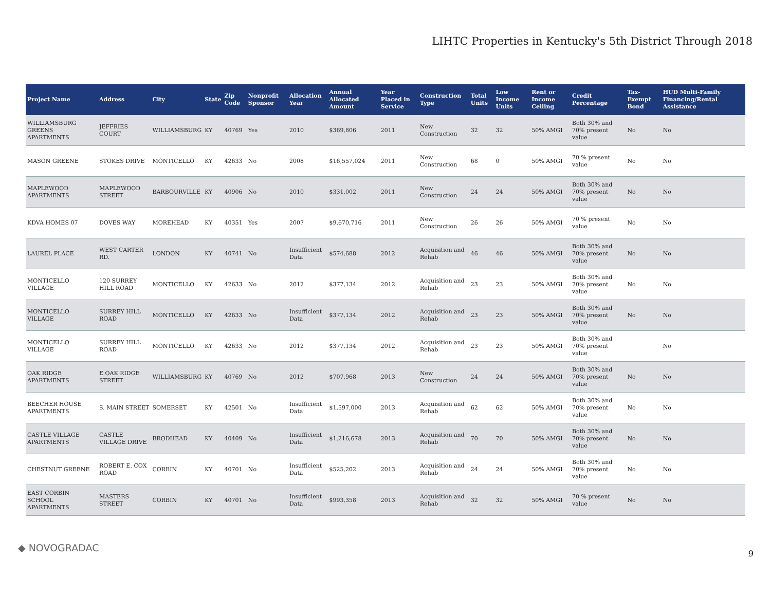LIHTC Properties in Kentucky's 5th District Through 2018
| Project Name | Address | City | State | Zip Code | Nonprofit Sponsor | Allocation Year | Annual Allocated Amount | Year Placed in Service | Construction Type | Total Units | Low Income Units | Rent or Income Ceiling | Credit Percentage | Tax-Exempt Bond | HUD Multi-Family Financing/Rental Assistance |
| --- | --- | --- | --- | --- | --- | --- | --- | --- | --- | --- | --- | --- | --- | --- | --- |
| WILLIAMSBURG GREENS APARTMENTS | JEFFRIES COURT | WILLIAMSBURG | KY | 40769 | Yes | 2010 | $369,806 | 2011 | New Construction | 32 | 32 | 50% AMGI | Both 30% and 70% present value | No | No |
| MASON GREENE | STOKES DRIVE | MONTICELLO | KY | 42633 | No | 2008 | $16,557,024 | 2011 | New Construction | 68 | 0 | 50% AMGI | 70 % present value | No | No |
| MAPLEWOOD APARTMENTS | MAPLEWOOD STREET | BARBOURVILLE | KY | 40906 | No | 2010 | $331,002 | 2011 | New Construction | 24 | 24 | 50% AMGI | Both 30% and 70% present value | No | No |
| KDVA HOMES 07 | DOVES WAY | MOREHEAD | KY | 40351 | Yes | 2007 | $9,670,716 | 2011 | New Construction | 26 | 26 | 50% AMGI | 70 % present value | No | No |
| LAUREL PLACE | WEST CARTER RD. | LONDON | KY | 40741 | No | Insufficient Data | $574,688 | 2012 | Acquisition and Rehab | 46 | 46 | 50% AMGI | Both 30% and 70% present value | No | No |
| MONTICELLO VILLAGE | 120 SURREY HILL ROAD | MONTICELLO | KY | 42633 | No | 2012 | $377,134 | 2012 | Acquisition and Rehab | 23 | 23 | 50% AMGI | Both 30% and 70% present value | No | No |
| MONTICELLO VILLAGE | SURREY HILL ROAD | MONTICELLO | KY | 42633 | No | Insufficient Data | $377,134 | 2012 | Acquisition and Rehab | 23 | 23 | 50% AMGI | Both 30% and 70% present value | No | No |
| MONTICELLO VILLAGE | SURREY HILL ROAD | MONTICELLO | KY | 42633 | No | 2012 | $377,134 | 2012 | Acquisition and Rehab | 23 | 23 | 50% AMGI | Both 30% and 70% present value | | No |
| OAK RIDGE APARTMENTS | E OAK RIDGE STREET | WILLIAMSBURG | KY | 40769 | No | 2012 | $707,968 | 2013 | New Construction | 24 | 24 | 50% AMGI | Both 30% and 70% present value | No | No |
| BEECHER HOUSE APARTMENTS | S. MAIN STREET | SOMERSET | KY | 42501 | No | Insufficient Data | $1,597,000 | 2013 | Acquisition and Rehab | 62 | 62 | 50% AMGI | Both 30% and 70% present value | No | No |
| CASTLE VILLAGE APARTMENTS | CASTLE VILLAGE DRIVE | BRODHEAD | KY | 40409 | No | Insufficient Data | $1,216,678 | 2013 | Acquisition and Rehab | 70 | 70 | 50% AMGI | Both 30% and 70% present value | No | No |
| CHESTNUT GREENE | ROBERT E. COX ROAD | CORBIN | KY | 40701 | No | Insufficient Data | $525,202 | 2013 | Acquisition and Rehab | 24 | 24 | 50% AMGI | Both 30% and 70% present value | No | No |
| EAST CORBIN SCHOOL APARTMENTS | MASTERS STREET | CORBIN | KY | 40701 | No | Insufficient Data | $993,358 | 2013 | Acquisition and Rehab | 32 | 32 | 50% AMGI | 70 % present value | No | No |
◆ NOVOGRADAC 9